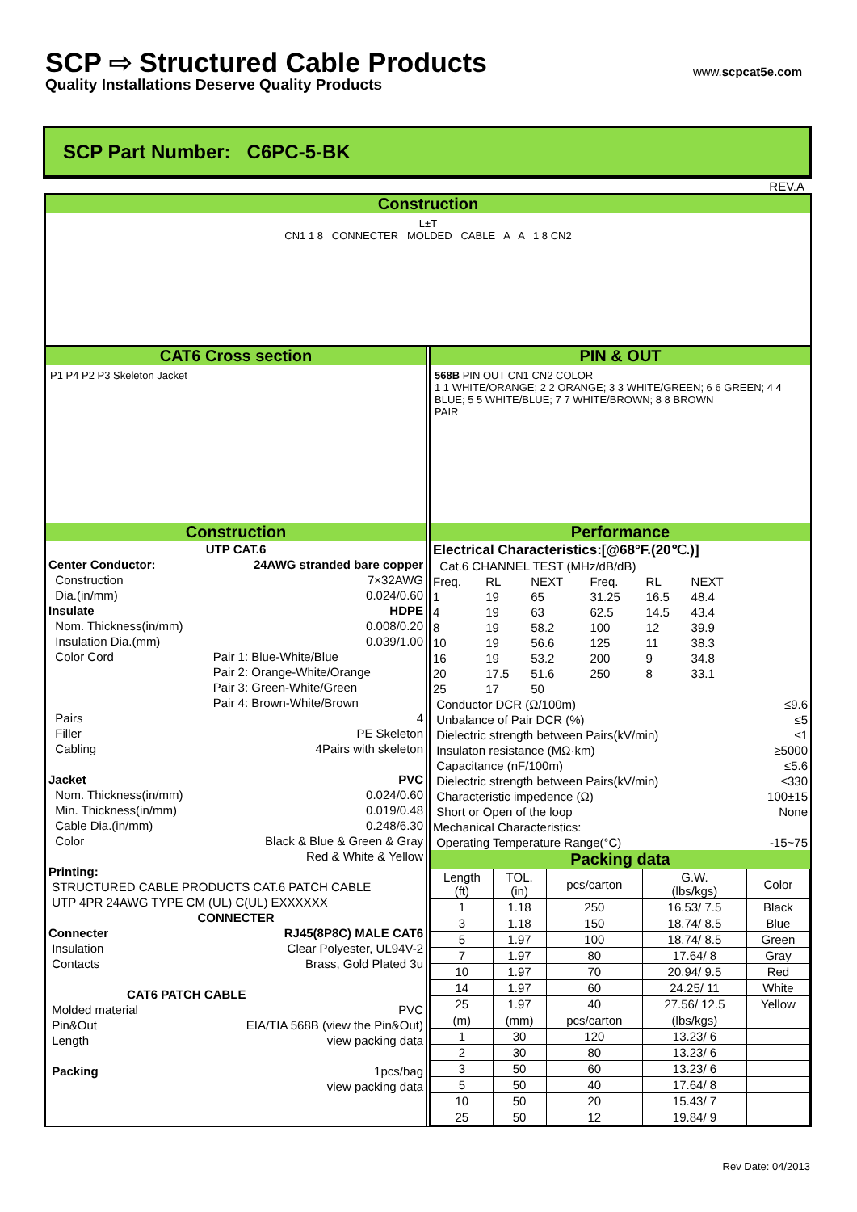SCP ⇨ Structured Cable Products
Quality Installations Deserve Quality Products
www.scpcat5e.com
SCP Part Number: C6PC-5-BK
REV.A
Construction
L±T
CN1 1 8 CONNECTER MOLDED CABLE A A 1 8 CN2
CAT6 Cross section
P1 P4 P2 P3 Skeleton Jacket
PIN & OUT
568B PIN OUT CN1 CN2 COLOR
1 1 WHITE/ORANGE; 2 2 ORANGE; 3 3 WHITE/GREEN; 6 6 GREEN; 4 4 BLUE; 5 5 WHITE/BLUE; 7 7 WHITE/BROWN; 8 8 BROWN
PAIR
Construction
| UTP CAT.6 | |
| Center Conductor: | 24AWG stranded bare copper |
| Construction | 7×32AWG |
| Dia.(in/mm) | 0.024/0.60 |
| Insulate | HDPE |
| Nom. Thickness(in/mm) | 0.008/0.20 |
| Insulation Dia.(mm) | 0.039/1.00 |
| Color Cord | Pair 1: Blue-White/Blue |
| | Pair 2: Orange-White/Orange |
| | Pair 3: Green-White/Green |
| | Pair 4: Brown-White/Brown |
| Pairs | 4 |
| Filler | PE Skeleton |
| Cabling | 4Pairs with skeleton |
| Jacket | PVC |
| Nom. Thickness(in/mm) | 0.024/0.60 |
| Min. Thickness(in/mm) | 0.019/0.48 |
| Cable Dia.(in/mm) | 0.248/6.30 |
| Color | Black & Blue & Green & Gray |
| | Red & White & Yellow |
| Printing: | |
| STRUCTURED CABLE PRODUCTS CAT.6 PATCH CABLE | |
| UTP 4PR 24AWG TYPE CM (UL) C(UL) EXXXXXX | |
| CONNECTER | |
| Connecter | RJ45(8P8C) MALE CAT6 |
| Insulation | Clear Polyester, UL94V-2 |
| Contacts | Brass, Gold Plated 3u |
| CAT6 PATCH CABLE | |
| Molded material | PVC |
| Pin&Out | EIA/TIA 568B (view the Pin&Out) |
| Length | view packing data |
| Packing | 1pcs/bag |
| | view packing data |
Performance
| Electrical Characteristics:[@68°F.(20℃.)] | | | | | | |
| Cat.6 CHANNEL TEST (MHz/dB/dB) | | | | | | |
| Freq. | RL | NEXT | Freq. | RL | NEXT | |
| 1 | 19 | 65 | 31.25 | 16.5 | 48.4 | |
| 4 | 19 | 63 | 62.5 | 14.5 | 43.4 | |
| 8 | 19 | 58.2 | 100 | 12 | 39.9 | |
| 10 | 19 | 56.6 | 125 | 11 | 38.3 | |
| 16 | 19 | 53.2 | 200 | 9 | 34.8 | |
| 20 | 17.5 | 51.6 | 250 | 8 | 33.1 | |
| 25 | 17 | 50 | | | | |
| Conductor DCR (Ω/100m) | | | | | | ≤9.6 |
| Unbalance of Pair DCR (%) | | | | | | ≤5 |
| Dielectric strength between Pairs(kV/min) | | | | | | ≤1 |
| Insulaton resistance (MΩ·km) | | | | | | ≥5000 |
| Capacitance (nF/100m) | | | | | | ≤5.6 |
| Dielectric strength between Pairs(kV/min) | | | | | | ≤330 |
| Characteristic impedence (Ω) | | | | | | 100±15 |
| Short or Open of the loop | | | | | | None |
| Mechanical Characteristics: | | | | | | |
| Operating Temperature Range(°C) | | | | | | -15~75 |
Packing data
| Length (ft) | TOL. (in) | pcs/carton | G.W. (lbs/kgs) | Color |
| --- | --- | --- | --- | --- |
| 1 | 1.18 | 250 | 16.53/ 7.5 | Black |
| 3 | 1.18 | 150 | 18.74/ 8.5 | Blue |
| 5 | 1.97 | 100 | 18.74/ 8.5 | Green |
| 7 | 1.97 | 80 | 17.64/ 8 | Gray |
| 10 | 1.97 | 70 | 20.94/ 9.5 | Red |
| 14 | 1.97 | 60 | 24.25/ 11 | White |
| 25 | 1.97 | 40 | 27.56/ 12.5 | Yellow |
| (m) | (mm) | pcs/carton | (lbs/kgs) | |
| 1 | 30 | 120 | 13.23/ 6 | |
| 2 | 30 | 80 | 13.23/ 6 | |
| 3 | 50 | 60 | 13.23/ 6 | |
| 5 | 50 | 40 | 17.64/ 8 | |
| 10 | 50 | 20 | 15.43/ 7 | |
| 25 | 50 | 12 | 19.84/ 9 | |
Rev Date: 04/2013